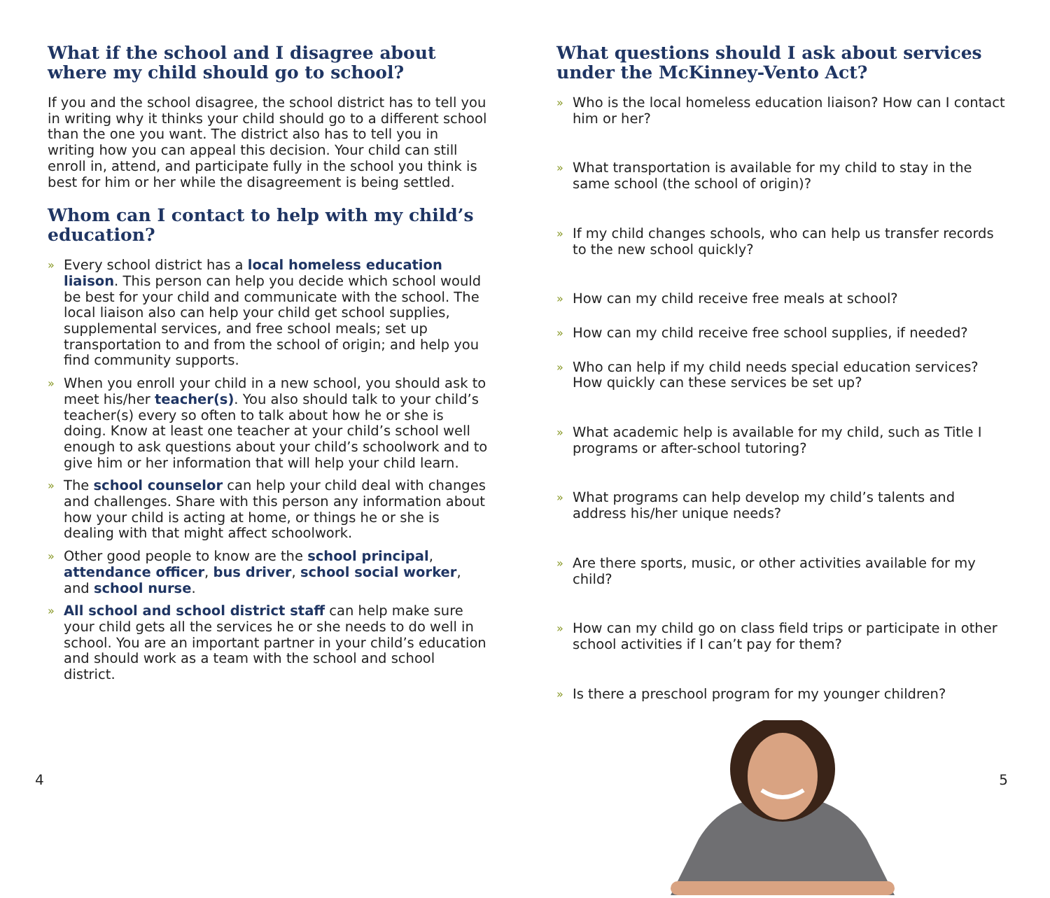What if the school and I disagree about where my child should go to school?
If you and the school disagree, the school district has to tell you in writing why it thinks your child should go to a different school than the one you want. The district also has to tell you in writing how you can appeal this decision. Your child can still enroll in, attend, and participate fully in the school you think is best for him or her while the disagreement is being settled.
Whom can I contact to help with my child’s education?
» Every school district has a local homeless education liaison. This person can help you decide which school would be best for your child and communicate with the school. The local liaison also can help your child get school supplies, supplemental services, and free school meals; set up transportation to and from the school of origin; and help you find community supports.
» When you enroll your child in a new school, you should ask to meet his/her teacher(s). You also should talk to your child’s teacher(s) every so often to talk about how he or she is doing. Know at least one teacher at your child’s school well enough to ask questions about your child’s schoolwork and to give him or her information that will help your child learn.
» The school counselor can help your child deal with changes and challenges. Share with this person any information about how your child is acting at home, or things he or she is dealing with that might affect schoolwork.
» Other good people to know are the school principal, attendance officer, bus driver, school social worker, and school nurse.
» All school and school district staff can help make sure your child gets all the services he or she needs to do well in school. You are an important partner in your child’s education and should work as a team with the school and school district.
What questions should I ask about services under the McKinney-Vento Act?
» Who is the local homeless education liaison? How can I contact him or her?
» What transportation is available for my child to stay in the same school (the school of origin)?
» If my child changes schools, who can help us transfer records to the new school quickly?
» How can my child receive free meals at school?
» How can my child receive free school supplies, if needed?
» Who can help if my child needs special education services? How quickly can these services be set up?
» What academic help is available for my child, such as Title I programs or after-school tutoring?
» What programs can help develop my child’s talents and address his/her unique needs?
» Are there sports, music, or other activities available for my child?
» How can my child go on class field trips or participate in other school activities if I can’t pay for them?
» Is there a preschool program for my younger children?
4 5